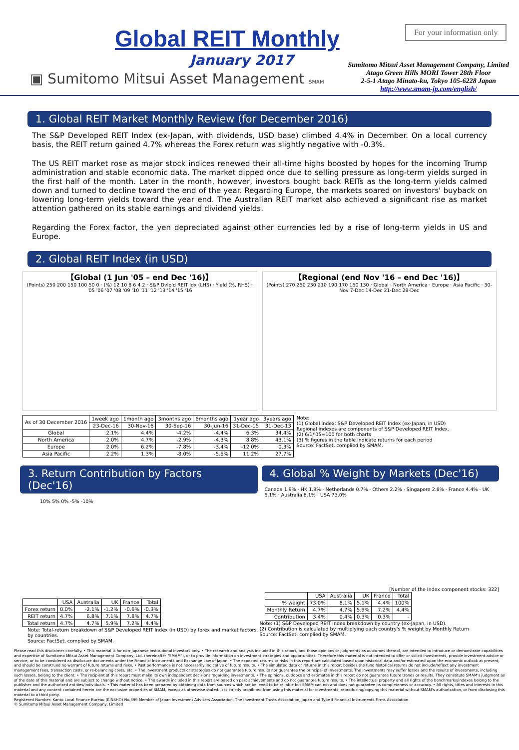Global REIT Monthly
January 2017
▣ Sumitomo Mitsui Asset Management SMAM
For your information only
Sumitomo Mitsui Asset Management Company, Limited
Atago Green Hills MORI Tower 28th Floor
2-5-1 Atago Minato-ku, Tokyo 105-6228 Japan
http://www.smam-jp.com/english/
1. Global REIT Market Monthly Review (for December 2016)
The S&P Developed REIT Index (ex-Japan, with dividends, USD base) climbed 4.4% in December. On a local currency basis, the REIT return gained 4.7% whereas the Forex return was slightly negative with -0.3%.
The US REIT market rose as major stock indices renewed their all-time highs boosted by hopes for the incoming Trump administration and stable economic data. The market dipped once due to selling pressure as long-term yields surged in the first half of the month. Later in the month, however, investors bought back REITs as the long-term yields calmed down and turned to decline toward the end of the year. Regarding Europe, the markets soared on investors' buyback on lowering long-term yields toward the year end. The Australian REIT market also achieved a significant rise as market attention gathered on its stable earnings and dividend yields.
Regarding the Forex factor, the yen depreciated against other currencies led by a rise of long-term yields in US and Europe.
2. Global REIT Index (in USD)
【Global (1 Jun '05 – end Dec '16)】
(Points) 250 200 150 100 50 0 · (%) 12 10 8 6 4 2 · S&P Dvlp'd REIT Idx (LHS) · Yield (%, RHS) · '05 '06 '07 '08 '09 '10 '11 '12 '13 '14 '15 '16
【Regional (end Nov '16 – end Dec '16)】
(Points) 270 250 230 210 190 170 150 130 · Global · North America · Europe · Asia Pacific · 30-Nov 7-Dec 14-Dec 21-Dec 28-Dec
| As of 30 December 2016 | 1week ago | 1month ago | 3months ago | 6months ago | 1year ago | 3years ago |
| --- | --- | --- | --- | --- | --- | --- |
| | 23-Dec-16 | 30-Nov-16 | 30-Sep-16 | 30-Jun-16 | 31-Dec-15 | 31-Dec-13 |
| Global | 2.1% | 4.4% | -4.2% | -4.4% | 6.3% | 34.4% |
| North America | 2.0% | 4.7% | -2.9% | -4.3% | 8.8% | 43.1% |
| Europe | 2.0% | 6.2% | -7.8% | -3.4% | -12.0% | 0.3% |
| Asia Pacific | 2.2% | 1.3% | -8.0% | -5.5% | 11.2% | 27.7% |
Note:
(1) Global index: S&P Developed REIT Index (ex-Japan, in USD)
Regional indexes are components of S&P Developed REIT Index.
(2) 6/1/'05=100 for both charts
(3) % figures in the table indicate returns for each period
Source: FactSet, complied by SMAM.
3. Return Contribution by Factors (Dec'16)
10% 5% 0% -5% -10%
| | USA | Australia | UK | France | Total |
| --- | --- | --- | --- | --- | --- |
| Forex return | 0.0% | -2.1% | -1.2% | -0.6% | -0.3% |
| REIT return | 4.7% | 6.8% | 7.1% | 7.8% | 4.7% |
| Total return | 4.7% | 4.7% | 5.9% | 7.2% | 4.4% |
Note: Total-return breakdown of S&P Developed REIT Index (in USD) by forex and market factors, by countries.
Source: FactSet, complied by SMAM.
4. Global % Weight by Markets (Dec'16)
Canada 1.9% · HK 1.8% · Netherlands 0.7% · Others 2.2% · Singapore 2.8% · France 4.4% · UK 5.1% · Australia 8.1% · USA 73.0%
[Number of the Index component stocks: 322]
| | USA | Australia | UK | France | Total |
| --- | --- | --- | --- | --- | --- |
| % weight | 73.0% | 8.1% | 5.1% | 4.4% | 100% |
| Monthly Return | 4.7% | 4.7% | 5.9% | 7.2% | 4.4% |
| Contribution | 3.4% | 0.4% | 0.3% | 0.3% | - |
Note: (1) S&P Developed REIT Index breakdown by country (ex-Japan, in USD).
(2) Contribution is calculated by multiplying each country's % weight by Monthly Return
Source: FactSet, complied by SMAM.
Please read this disclaimer carefully. • This material is for non-Japanese institutional investors only. • The research and analysis included in this report, and those opinions or judgments as outcomes thereof, are intended to introduce or demonstrate capabilities and expertise of Sumitomo Mitsui Asset Management Company, Ltd. (hereinafter "SMAM"), or to provide information on investment strategies and opportunities. Therefore this material is not intended to offer or solicit investments, provide investment advice or service, or to be considered as disclosure documents under the Financial Instruments and Exchange Law of Japan. • The expected returns or risks in this report are calculated based upon historical data and/or estimated upon the economic outlook at present, and should be construed no warrant of future returns and risks. • Past performance is not necessarily indicative of future results. • The simulated data or returns in this report besides the fund historical returns do not include/reflect any investment management fees, transaction costs, or re-balancing costs, etc. • The investment products or strategies do not guarantee future results nor guarantee the principal of investments. The investments may suffer losses and the results of investments, including such losses, belong to the client. • The recipient of this report must make its own independent decisions regarding investments. • The opinions, outlooks and estimates in this report do not guarantee future trends or results. They constitute SMAM's judgment as of the date of this material and are subject to change without notice. • The awards included in this report are based on past achievements and do not guarantee future results. • The intellectual property and all rights of the benchmarks/indexes belong to the publisher and the authorized entities/individuals. • This material has been prepared by obtaining data from sources which are believed to be reliable but SMAM can not and does not guarantee its completeness or accuracy. • All rights, titles and interests in this material and any content contained herein are the exclusive properties of SMAM, except as otherwise stated. It is strictly prohibited from using this material for investments, reproducing/copying this material without SMAM's authorization, or from disclosing this material to a third party.
Registered Number: Kanto Local Finance Bureau (KINSHO) No.399 Member of Japan Investment Advisers Association, The Investment Trusts Association, Japan and Type Ⅱ Financial Instruments Firms Association
© Sumitomo Mitsui Asset Management Company, Limited